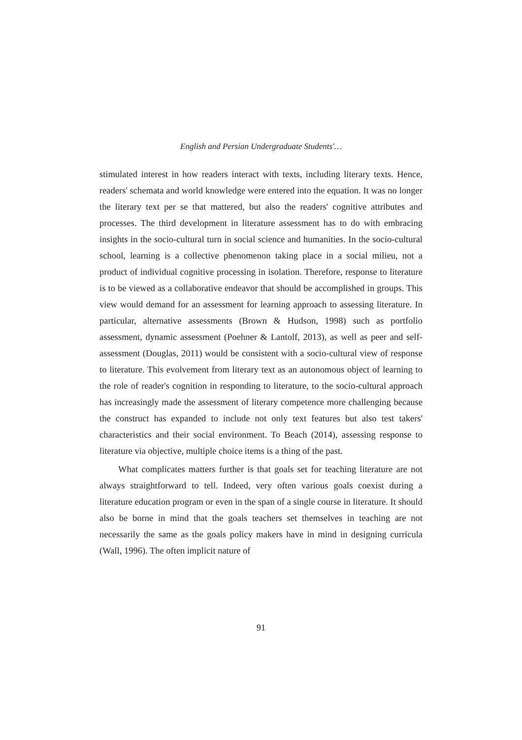English and Persian Undergraduate Students'…
stimulated interest in how readers interact with texts, including literary texts. Hence, readers' schemata and world knowledge were entered into the equation. It was no longer the literary text per se that mattered, but also the readers' cognitive attributes and processes. The third development in literature assessment has to do with embracing insights in the socio-cultural turn in social science and humanities. In the socio-cultural school, learning is a collective phenomenon taking place in a social milieu, not a product of individual cognitive processing in isolation. Therefore, response to literature is to be viewed as a collaborative endeavor that should be accomplished in groups. This view would demand for an assessment for learning approach to assessing literature. In particular, alternative assessments (Brown & Hudson, 1998) such as portfolio assessment, dynamic assessment (Poehner & Lantolf, 2013), as well as peer and self-assessment (Douglas, 2011) would be consistent with a socio-cultural view of response to literature. This evolvement from literary text as an autonomous object of learning to the role of reader's cognition in responding to literature, to the socio-cultural approach has increasingly made the assessment of literary competence more challenging because the construct has expanded to include not only text features but also test takers' characteristics and their social environment. To Beach (2014), assessing response to literature via objective, multiple choice items is a thing of the past.
What complicates matters further is that goals set for teaching literature are not always straightforward to tell. Indeed, very often various goals coexist during a literature education program or even in the span of a single course in literature. It should also be borne in mind that the goals teachers set themselves in teaching are not necessarily the same as the goals policy makers have in mind in designing curricula (Wall, 1996). The often implicit nature of
91